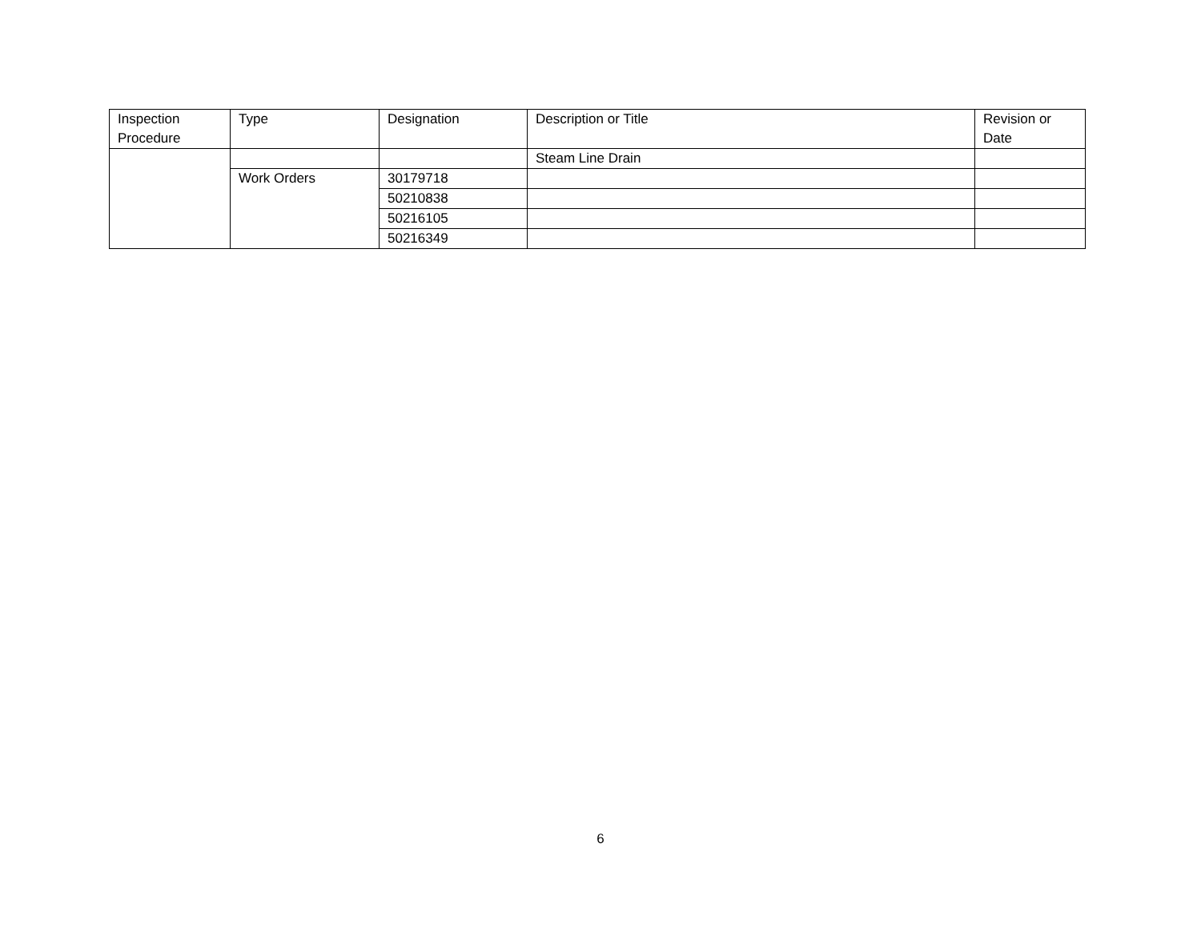| Inspection Procedure | Type | Designation | Description or Title | Revision or Date |
| | | | Steam Line Drain | |
| | Work Orders | 30179718 | | |
| | | 50210838 | | |
| | | 50216105 | | |
| | | 50216349 | | |
6